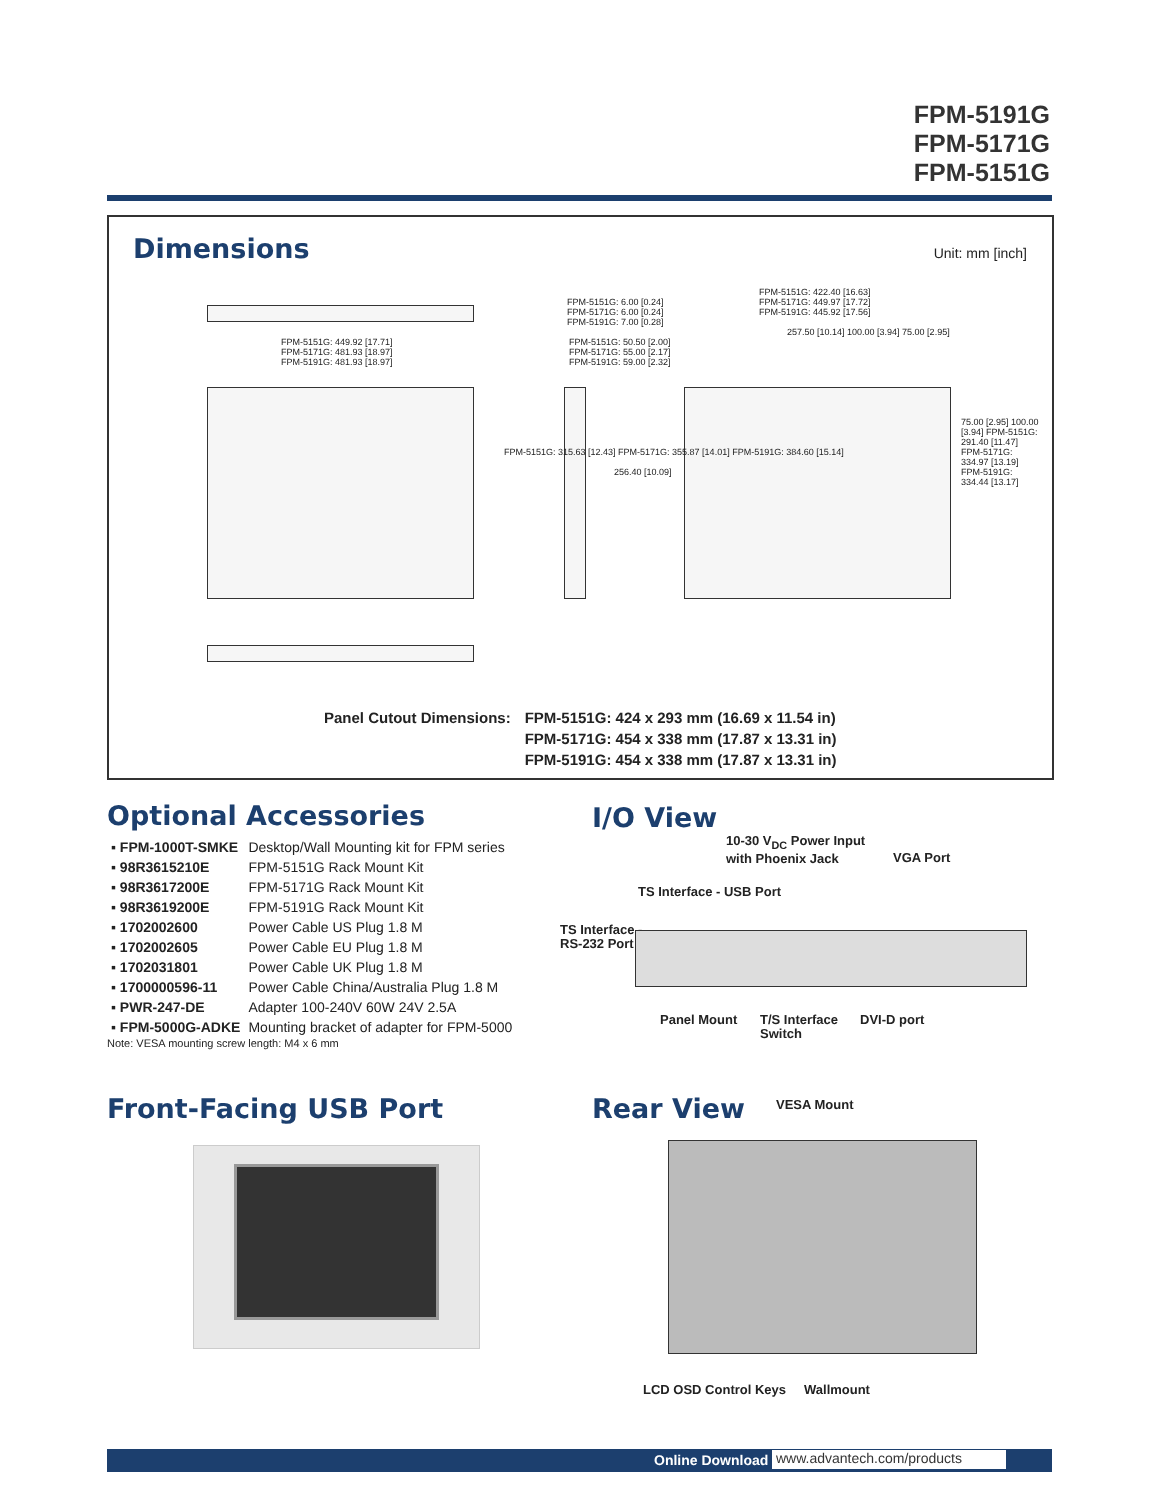FPM-5191G
FPM-5171G
FPM-5151G
Dimensions Unit: mm [inch]
FPM-5151G: 449.92 [17.71]
FPM-5171G: 481.93 [18.97]
FPM-5191G: 481.93 [18.97]
FPM-5151G: 6.00 [0.24]
FPM-5171G: 6.00 [0.24]
FPM-5191G: 7.00 [0.28]
FPM-5151G: 50.50 [2.00]
FPM-5171G: 55.00 [2.17]
FPM-5191G: 59.00 [2.32]
FPM-5151G: 422.40 [16.63]
FPM-5171G: 449.97 [17.72]
FPM-5191G: 445.92 [17.56]
257.50 [10.14] 100.00 [3.94] 75.00 [2.95]
FPM-5151G: 315.63 [12.43] FPM-5171G: 355.87 [14.01] FPM-5191G: 384.60 [15.14]
256.40 [10.09]
75.00 [2.95] 100.00 [3.94] FPM-5151G: 291.40 [11.47] FPM-5171G: 334.97 [13.19] FPM-5191G: 334.44 [13.17]
Panel Cutout Dimensions: FPM-5151G: 424 x 293 mm (16.69 x 11.54 in)
FPM-5171G: 454 x 338 mm (17.87 x 13.31 in)
FPM-5191G: 454 x 338 mm (17.87 x 13.31 in)
Optional Accessories
| ▪ FPM-1000T-SMKE | Desktop/Wall Mounting kit for FPM series |
| ▪ 98R3615210E | FPM-5151G Rack Mount Kit |
| ▪ 98R3617200E | FPM-5171G Rack Mount Kit |
| ▪ 98R3619200E | FPM-5191G Rack Mount Kit |
| ▪ 1702002600 | Power Cable US Plug 1.8 M |
| ▪ 1702002605 | Power Cable EU Plug 1.8 M |
| ▪ 1702031801 | Power Cable UK Plug 1.8 M |
| ▪ 1700000596-11 | Power Cable China/Australia Plug 1.8 M |
| ▪ PWR-247-DE | Adapter 100-240V 60W 24V 2.5A |
| ▪ FPM-5000G-ADKE | Mounting bracket of adapter for FPM-5000 |
Note: VESA mounting screw length: M4 x 6 mm
I/O View
10-30 V<sub>DC</sub> Power Input
with Phoenix Jack
VGA Port
TS Interface - USB Port
TS Interface -
RS-232 Port
Panel Mount
T/S Interface
Switch
DVI-D port
Front-Facing USB Port Rear View VESA Mount
LCD OSD Control Keys Wallmount
Online Download www.advantech.com/products